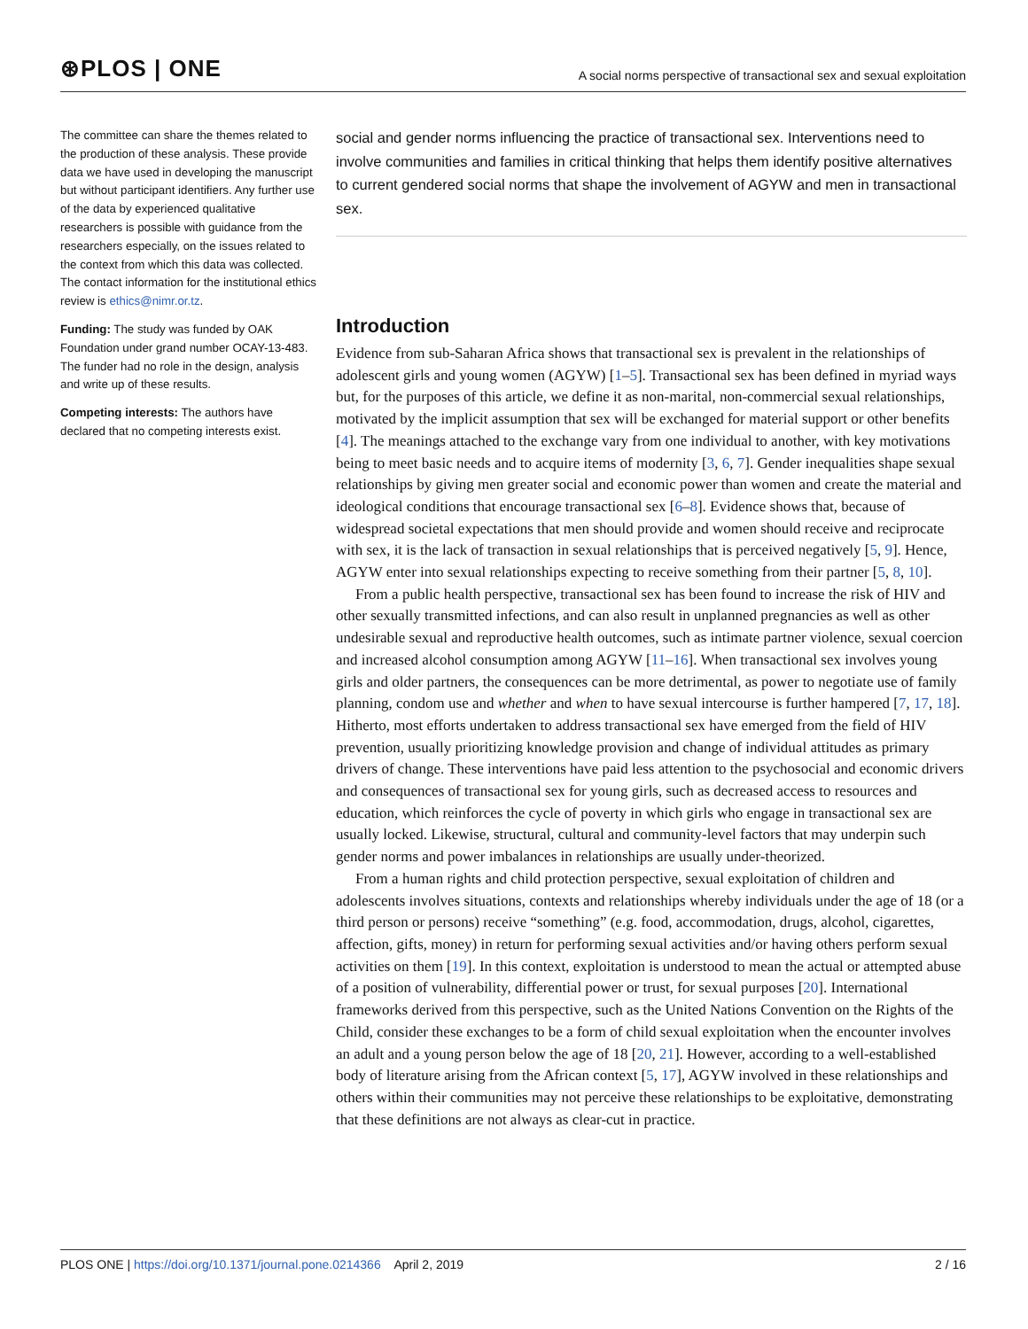⊛PLOS | ONE
A social norms perspective of transactional sex and sexual exploitation
The committee can share the themes related to the production of these analysis. These provide data we have used in developing the manuscript but without participant identifiers. Any further use of the data by experienced qualitative researchers is possible with guidance from the researchers especially, on the issues related to the context from which this data was collected. The contact information for the institutional ethics review is ethics@nimr.or.tz.
Funding: The study was funded by OAK Foundation under grand number OCAY-13-483. The funder had no role in the design, analysis and write up of these results.
Competing interests: The authors have declared that no competing interests exist.
social and gender norms influencing the practice of transactional sex. Interventions need to involve communities and families in critical thinking that helps them identify positive alternatives to current gendered social norms that shape the involvement of AGYW and men in transactional sex.
Introduction
Evidence from sub-Saharan Africa shows that transactional sex is prevalent in the relationships of adolescent girls and young women (AGYW) [1–5]. Transactional sex has been defined in myriad ways but, for the purposes of this article, we define it as non-marital, non-commercial sexual relationships, motivated by the implicit assumption that sex will be exchanged for material support or other benefits [4]. The meanings attached to the exchange vary from one individual to another, with key motivations being to meet basic needs and to acquire items of modernity [3, 6, 7]. Gender inequalities shape sexual relationships by giving men greater social and economic power than women and create the material and ideological conditions that encourage transactional sex [6–8]. Evidence shows that, because of widespread societal expectations that men should provide and women should receive and reciprocate with sex, it is the lack of transaction in sexual relationships that is perceived negatively [5, 9]. Hence, AGYW enter into sexual relationships expecting to receive something from their partner [5, 8, 10].
From a public health perspective, transactional sex has been found to increase the risk of HIV and other sexually transmitted infections, and can also result in unplanned pregnancies as well as other undesirable sexual and reproductive health outcomes, such as intimate partner violence, sexual coercion and increased alcohol consumption among AGYW [11–16]. When transactional sex involves young girls and older partners, the consequences can be more detrimental, as power to negotiate use of family planning, condom use and whether and when to have sexual intercourse is further hampered [7, 17, 18]. Hitherto, most efforts undertaken to address transactional sex have emerged from the field of HIV prevention, usually prioritizing knowledge provision and change of individual attitudes as primary drivers of change. These interventions have paid less attention to the psychosocial and economic drivers and consequences of transactional sex for young girls, such as decreased access to resources and education, which reinforces the cycle of poverty in which girls who engage in transactional sex are usually locked. Likewise, structural, cultural and community-level factors that may underpin such gender norms and power imbalances in relationships are usually under-theorized.
From a human rights and child protection perspective, sexual exploitation of children and adolescents involves situations, contexts and relationships whereby individuals under the age of 18 (or a third person or persons) receive “something” (e.g. food, accommodation, drugs, alcohol, cigarettes, affection, gifts, money) in return for performing sexual activities and/or having others perform sexual activities on them [19]. In this context, exploitation is understood to mean the actual or attempted abuse of a position of vulnerability, differential power or trust, for sexual purposes [20]. International frameworks derived from this perspective, such as the United Nations Convention on the Rights of the Child, consider these exchanges to be a form of child sexual exploitation when the encounter involves an adult and a young person below the age of 18 [20, 21]. However, according to a well-established body of literature arising from the African context [5, 17], AGYW involved in these relationships and others within their communities may not perceive these relationships to be exploitative, demonstrating that these definitions are not always as clear-cut in practice.
PLOS ONE | https://doi.org/10.1371/journal.pone.0214366 April 2, 2019
2 / 16